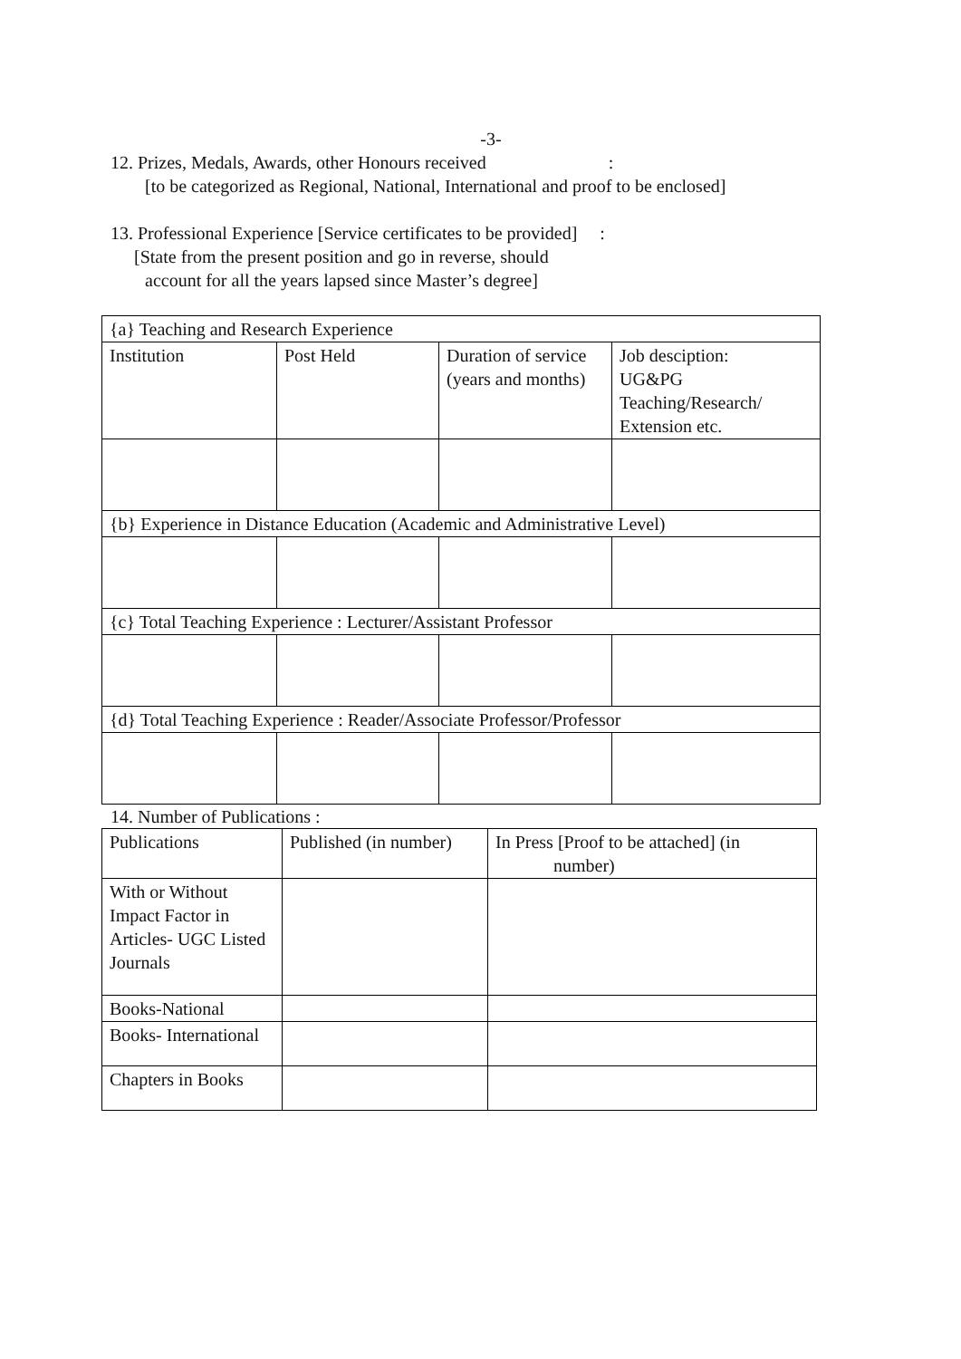-3-
12. Prizes, Medals, Awards, other Honours received :
[to be categorized as Regional, National, International and proof to be enclosed]
13. Professional Experience [Service certificates to be provided] :
[State from the present position and go in reverse, should
account for all the years lapsed since Master’s degree]
| {a} Teaching and Research Experience | | | |
| Institution | Post Held | Duration of service (years and months) | Job desciption: UG&PG Teaching/Research/ Extension etc. |
| {b} Experience in Distance Education (Academic and Administrative Level) | | | |
| {c} Total Teaching Experience : Lecturer/Assistant Professor | | | |
| {d} Total Teaching Experience : Reader/Associate Professor/Professor | | | |
14. Number of Publications :
| Publications | Published (in number) | In Press [Proof to be attached] (in number) |
| With or Without Impact Factor in Articles- UGC Listed Journals | | |
| Books-National | | |
| Books- International | | |
| Chapters in Books | | |